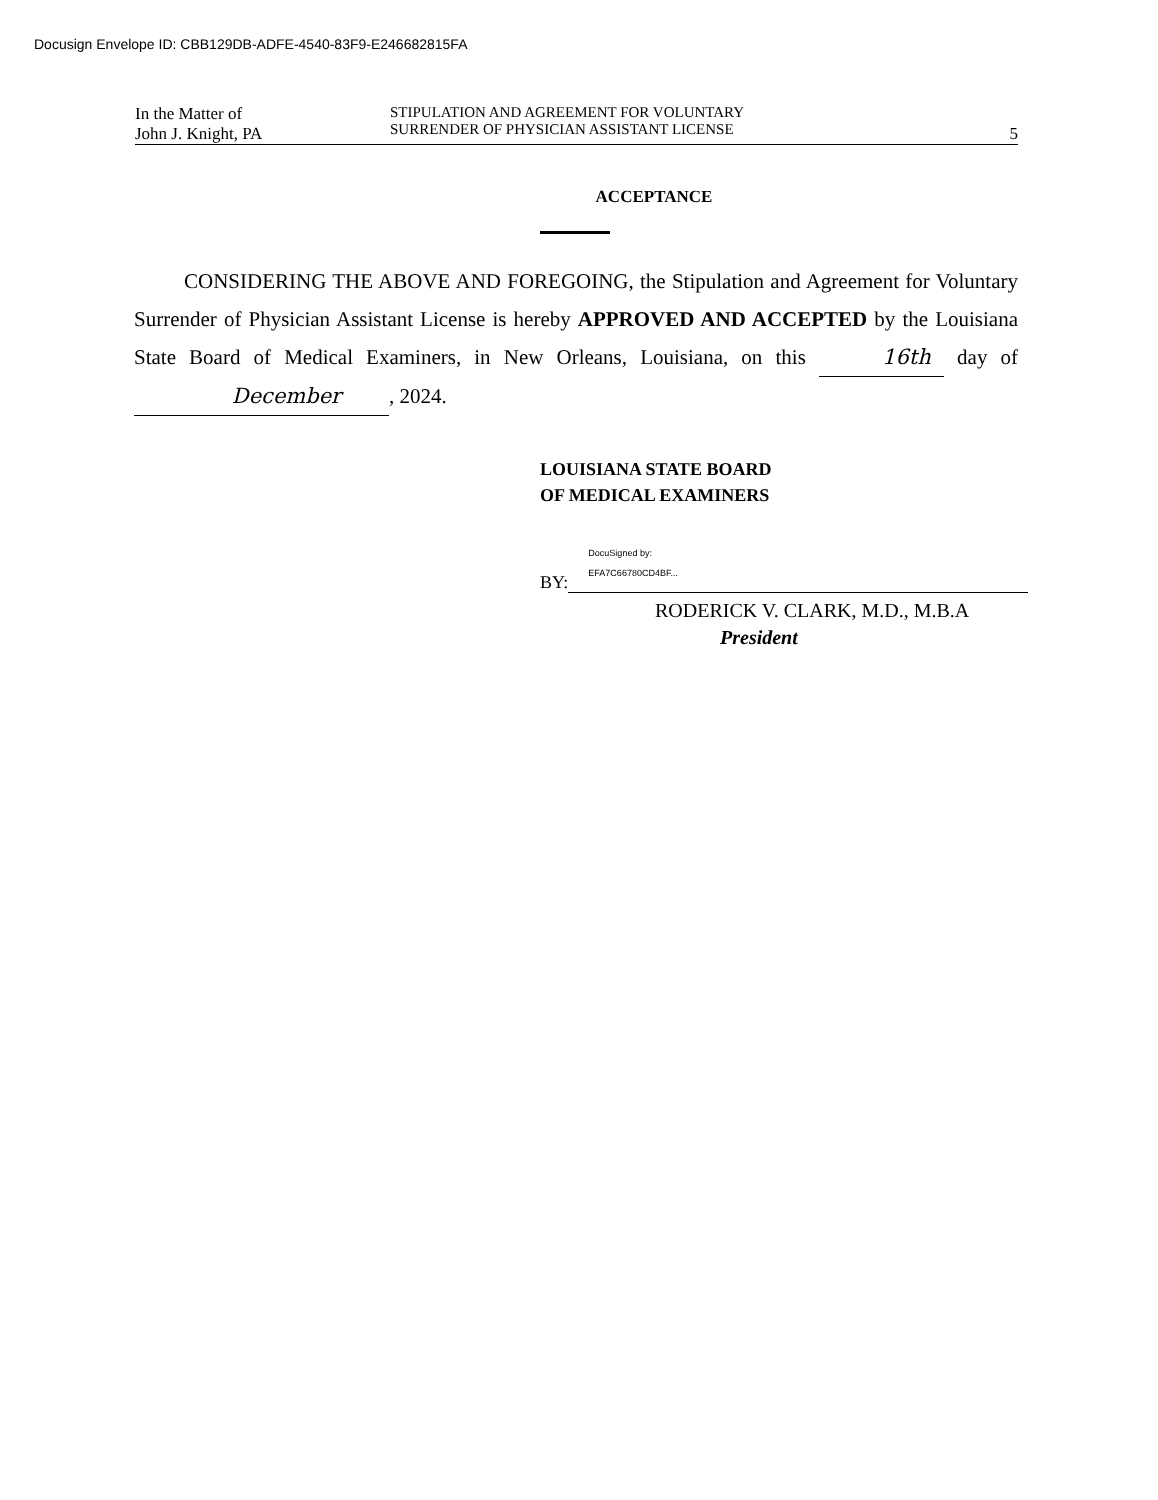Docusign Envelope ID: CBB129DB-ADFE-4540-83F9-E246682815FA
In the Matter of
John J. Knight, PA
STIPULATION AND AGREEMENT FOR VOLUNTARY
SURRENDER OF PHYSICIAN ASSISTANT LICENSE
5
ACCEPTANCE
CONSIDERING THE ABOVE AND FOREGOING, the Stipulation and Agreement for Voluntary Surrender of Physician Assistant License is hereby APPROVED AND ACCEPTED by the Louisiana State Board of Medical Examiners, in New Orleans, Louisiana, on this 16th day of December, 2024.
LOUISIANA STATE BOARD
OF MEDICAL EXAMINERS
BY:
DocuSigned by:
EFA7C66780CD4BF...
RODERICK V. CLARK, M.D., M.B.A
President